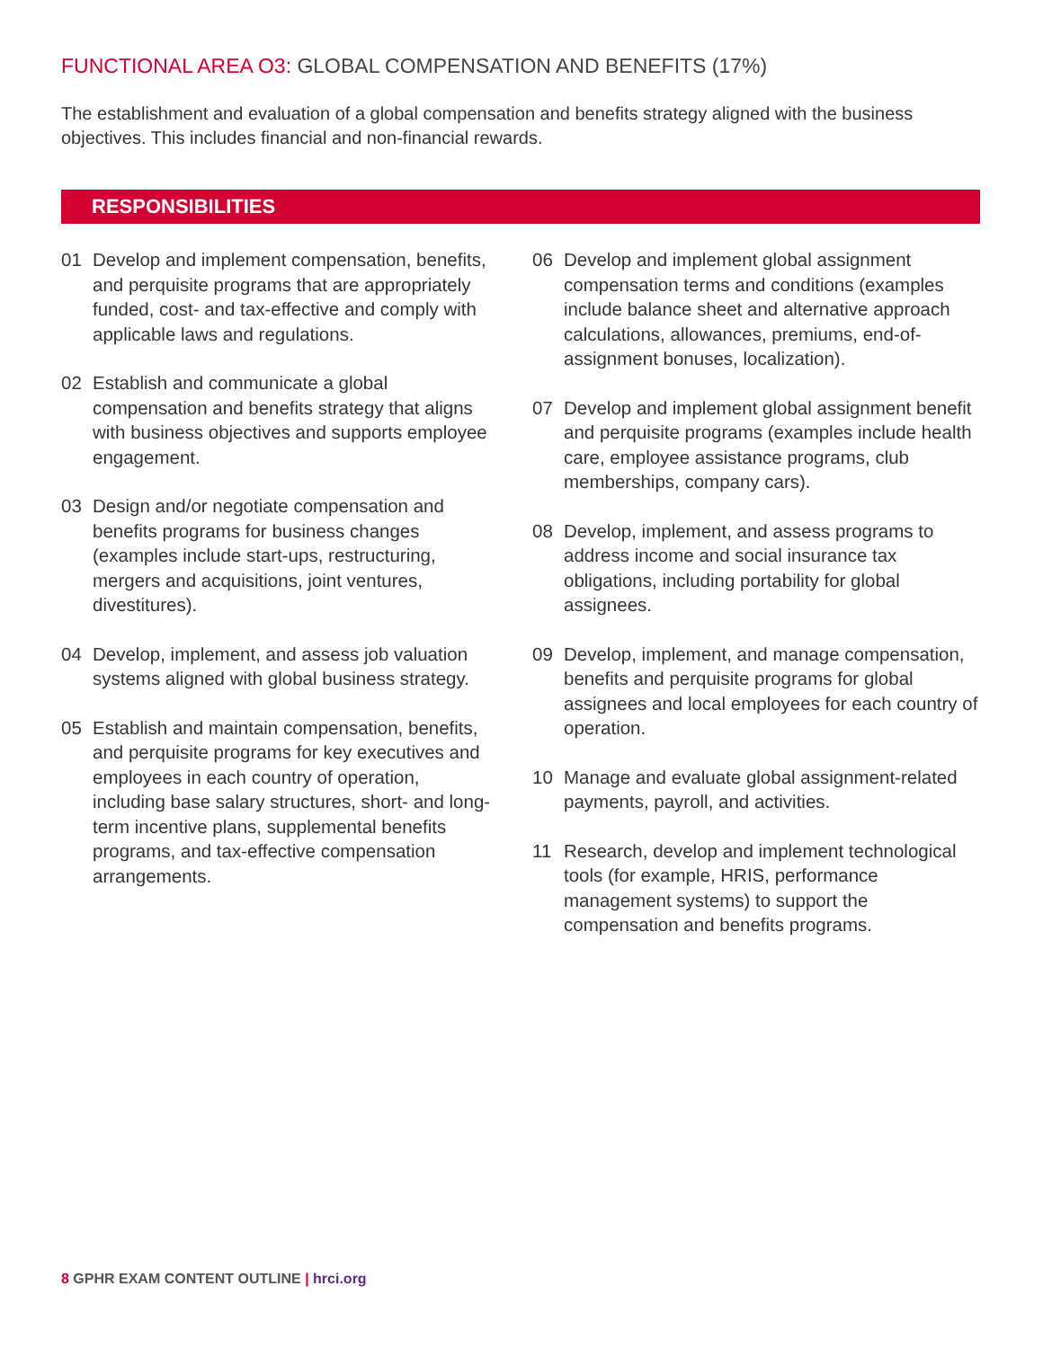FUNCTIONAL AREA O3: GLOBAL COMPENSATION AND BENEFITS (17%)
The establishment and evaluation of a global compensation and benefits strategy aligned with the business objectives. This includes financial and non-financial rewards.
RESPONSIBILITIES
01 Develop and implement compensation, benefits, and perquisite programs that are appropriately funded, cost- and tax-effective and comply with applicable laws and regulations.
02 Establish and communicate a global compensation and benefits strategy that aligns with business objectives and supports employee engagement.
03 Design and/or negotiate compensation and benefits programs for business changes (examples include start-ups, restructuring, mergers and acquisitions, joint ventures, divestitures).
04 Develop, implement, and assess job valuation systems aligned with global business strategy.
05 Establish and maintain compensation, benefits, and perquisite programs for key executives and employees in each country of operation, including base salary structures, short- and long-term incentive plans, supplemental benefits programs, and tax-effective compensation arrangements.
06 Develop and implement global assignment compensation terms and conditions (examples include balance sheet and alternative approach calculations, allowances, premiums, end-of-assignment bonuses, localization).
07 Develop and implement global assignment benefit and perquisite programs (examples include health care, employee assistance programs, club memberships, company cars).
08 Develop, implement, and assess programs to address income and social insurance tax obligations, including portability for global assignees.
09 Develop, implement, and manage compensation, benefits and perquisite programs for global assignees and local employees for each country of operation.
10 Manage and evaluate global assignment-related payments, payroll, and activities.
11 Research, develop and implement technological tools (for example, HRIS, performance management systems) to support the compensation and benefits programs.
8 GPHR EXAM CONTENT OUTLINE | hrci.org